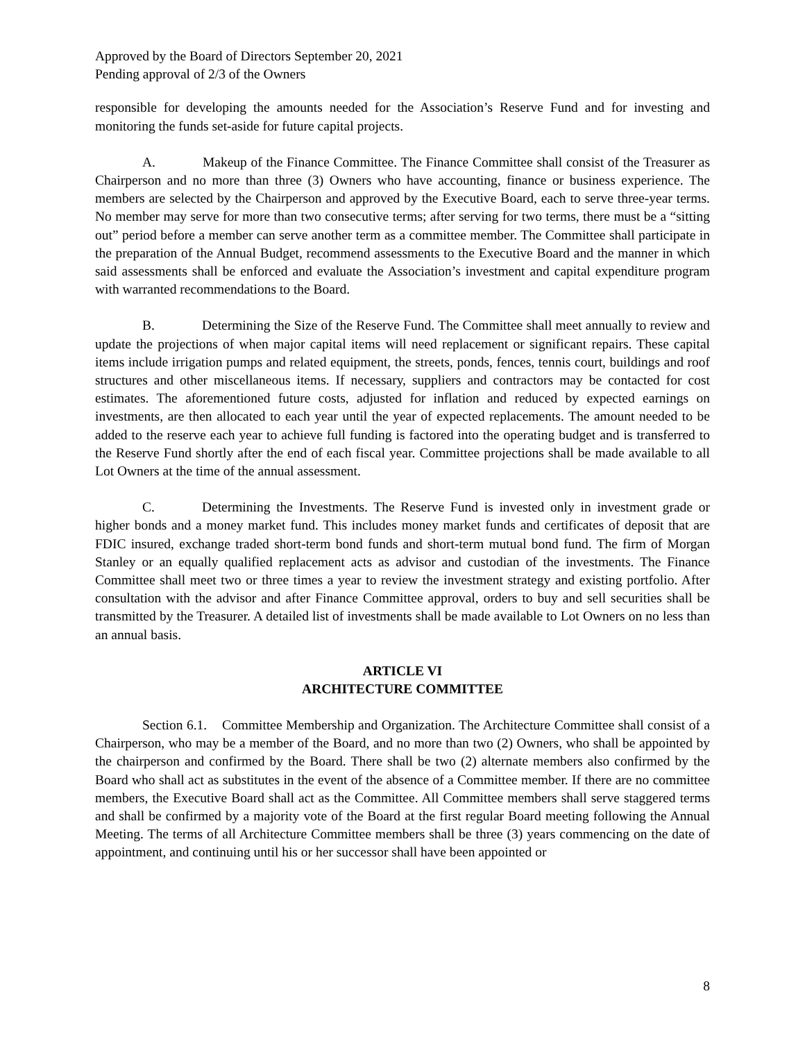Approved by the Board of Directors September 20, 2021
Pending approval of 2/3 of the Owners
responsible for developing the amounts needed for the Association’s Reserve Fund and for investing and monitoring the funds set-aside for future capital projects.
A. Makeup of the Finance Committee. The Finance Committee shall consist of the Treasurer as Chairperson and no more than three (3) Owners who have accounting, finance or business experience. The members are selected by the Chairperson and approved by the Executive Board, each to serve three-year terms. No member may serve for more than two consecutive terms; after serving for two terms, there must be a “sitting out” period before a member can serve another term as a committee member. The Committee shall participate in the preparation of the Annual Budget, recommend assessments to the Executive Board and the manner in which said assessments shall be enforced and evaluate the Association’s investment and capital expenditure program with warranted recommendations to the Board.
B. Determining the Size of the Reserve Fund. The Committee shall meet annually to review and update the projections of when major capital items will need replacement or significant repairs. These capital items include irrigation pumps and related equipment, the streets, ponds, fences, tennis court, buildings and roof structures and other miscellaneous items. If necessary, suppliers and contractors may be contacted for cost estimates. The aforementioned future costs, adjusted for inflation and reduced by expected earnings on investments, are then allocated to each year until the year of expected replacements. The amount needed to be added to the reserve each year to achieve full funding is factored into the operating budget and is transferred to the Reserve Fund shortly after the end of each fiscal year. Committee projections shall be made available to all Lot Owners at the time of the annual assessment.
C. Determining the Investments. The Reserve Fund is invested only in investment grade or higher bonds and a money market fund. This includes money market funds and certificates of deposit that are FDIC insured, exchange traded short-term bond funds and short-term mutual bond fund. The firm of Morgan Stanley or an equally qualified replacement acts as advisor and custodian of the investments. The Finance Committee shall meet two or three times a year to review the investment strategy and existing portfolio. After consultation with the advisor and after Finance Committee approval, orders to buy and sell securities shall be transmitted by the Treasurer. A detailed list of investments shall be made available to Lot Owners on no less than an annual basis.
ARTICLE VI
ARCHITECTURE COMMITTEE
Section 6.1. Committee Membership and Organization. The Architecture Committee shall consist of a Chairperson, who may be a member of the Board, and no more than two (2) Owners, who shall be appointed by the chairperson and confirmed by the Board. There shall be two (2) alternate members also confirmed by the Board who shall act as substitutes in the event of the absence of a Committee member. If there are no committee members, the Executive Board shall act as the Committee. All Committee members shall serve staggered terms and shall be confirmed by a majority vote of the Board at the first regular Board meeting following the Annual Meeting. The terms of all Architecture Committee members shall be three (3) years commencing on the date of appointment, and continuing until his or her successor shall have been appointed or
8